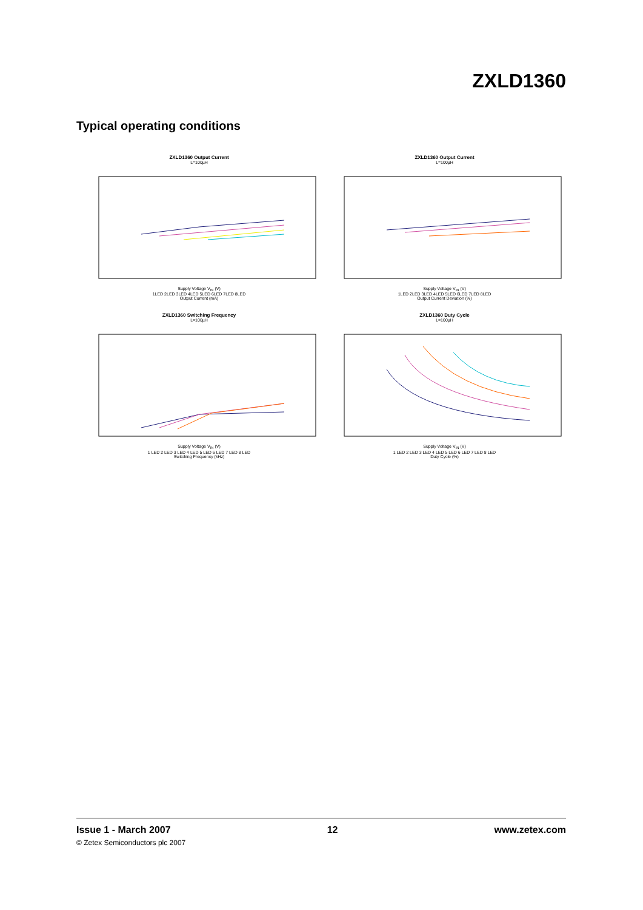ZXLD1360
Typical operating conditions
ZXLD1360 Output Current
L=100µH
Supply Voltage V<sub>IN</sub> (V)
1LED 2LED 3LED 4LED 5LED 6LED 7LED 8LED
Output Current (mA)
ZXLD1360 Output Current
L=100µH
Supply Voltage V<sub>IN</sub> (V)
1LED 2LED 3LED 4LED 5LED 6LED 7LED 8LED
Output Current Deviation (%)
ZXLD1360 Switching Frequency
L=100µH
Supply Voltage V<sub>IN</sub> (V)
1 LED 2 LED 3 LED 4 LED 5 LED 6 LED 7 LED 8 LED
Switching Frequency (kHz)
ZXLD1360 Duty Cycle
L=100µH
Supply Voltage V<sub>IN</sub> (V)
1 LED 2 LED 3 LED 4 LED 5 LED 6 LED 7 LED 8 LED
Duty Cycle (%)
Issue 1 - March 2007 12 www.zetex.com
© Zetex Semiconductors plc 2007